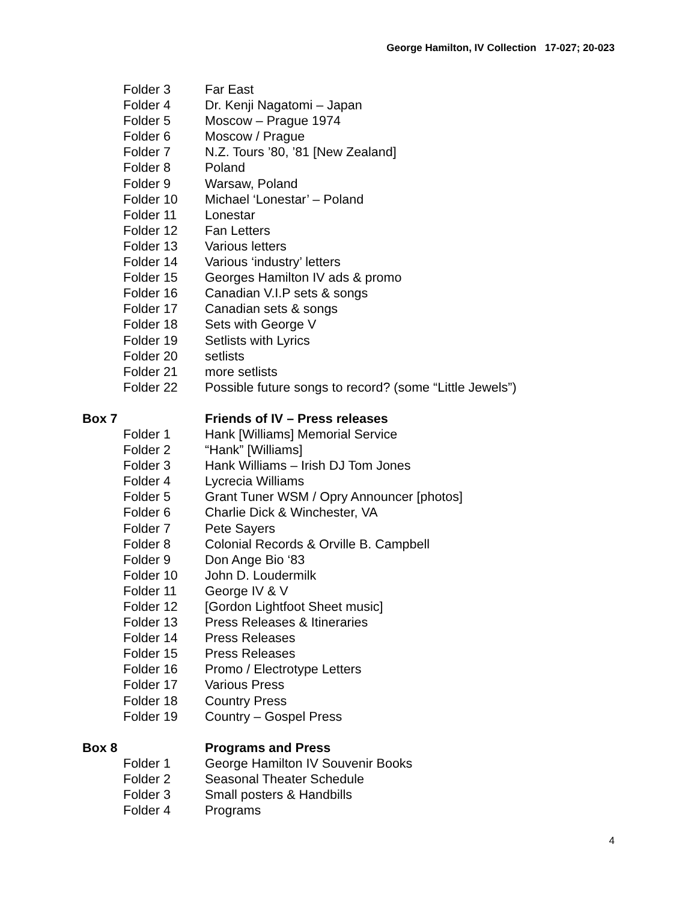George Hamilton, IV Collection 17-027; 20-023
Folder 3 Far East
Folder 4 Dr. Kenji Nagatomi – Japan
Folder 5 Moscow – Prague 1974
Folder 6 Moscow / Prague
Folder 7 N.Z. Tours ’80, ’81 [New Zealand]
Folder 8 Poland
Folder 9 Warsaw, Poland
Folder 10 Michael ‘Lonestar’ – Poland
Folder 11 Lonestar
Folder 12 Fan Letters
Folder 13 Various letters
Folder 14 Various ‘industry’ letters
Folder 15 Georges Hamilton IV ads & promo
Folder 16 Canadian V.I.P sets & songs
Folder 17 Canadian sets & songs
Folder 18 Sets with George V
Folder 19 Setlists with Lyrics
Folder 20 setlists
Folder 21 more setlists
Folder 22 Possible future songs to record? (some “Little Jewels”)
Box 7 Friends of IV – Press releases
Folder 1 Hank [Williams] Memorial Service
Folder 2 “Hank” [Williams]
Folder 3 Hank Williams – Irish DJ Tom Jones
Folder 4 Lycrecia Williams
Folder 5 Grant Tuner WSM / Opry Announcer [photos]
Folder 6 Charlie Dick & Winchester, VA
Folder 7 Pete Sayers
Folder 8 Colonial Records & Orville B. Campbell
Folder 9 Don Ange Bio ‘83
Folder 10 John D. Loudermilk
Folder 11 George IV & V
Folder 12 [Gordon Lightfoot Sheet music]
Folder 13 Press Releases & Itineraries
Folder 14 Press Releases
Folder 15 Press Releases
Folder 16 Promo / Electrotype Letters
Folder 17 Various Press
Folder 18 Country Press
Folder 19 Country – Gospel Press
Box 8 Programs and Press
Folder 1 George Hamilton IV Souvenir Books
Folder 2 Seasonal Theater Schedule
Folder 3 Small posters & Handbills
Folder 4 Programs
4